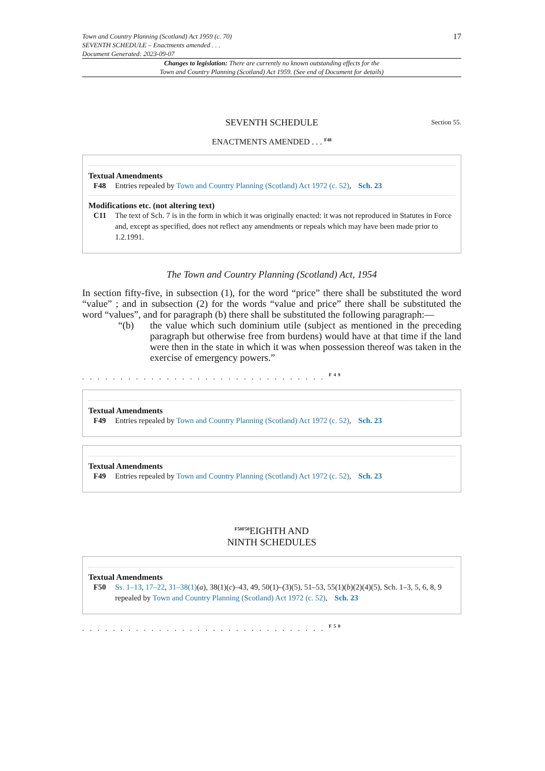Town and Country Planning (Scotland) Act 1959 (c. 70)
SEVENTH SCHEDULE – Enactments amended . . .
Document Generated: 2023-09-07
17
Changes to legislation: There are currently no known outstanding effects for the
Town and Country Planning (Scotland) Act 1959. (See end of Document for details)
SEVENTH SCHEDULE Section 55.
ENACTMENTS AMENDED . . . <sup>F48</sup>
Textual Amendments
F48 Entries repealed by Town and Country Planning (Scotland) Act 1972 (c. 52), Sch. 23
Modifications etc. (not altering text)
C11 The text of Sch. 7 is in the form in which it was originally enacted: it was not reproduced in Statutes in Force and, except as specified, does not reflect any amendments or repeals which may have been made prior to 1.2.1991.
The Town and Country Planning (Scotland) Act, 1954
In section fifty-five, in subsection (1), for the word “price” there shall be substituted the word “value” ; and in subsection (2) for the words “value and price” there shall be substituted the word “values”, and for paragraph (b) there shall be substituted the following paragraph:—
“(b) the value which such dominium utile (subject as mentioned in the preceding paragraph but otherwise free from burdens) would have at that time if the land were then in the state in which it was when possession thereof was taken in the exercise of emergency powers.”
. . . . . . . . . . . . . . . . . . . . . . . . . . . . . . . . <sup>F49</sup>
Textual Amendments
F49 Entries repealed by Town and Country Planning (Scotland) Act 1972 (c. 52), Sch. 23
Textual Amendments
F49 Entries repealed by Town and Country Planning (Scotland) Act 1972 (c. 52), Sch. 23
<sup>F50F50</sup>EIGHTH AND
NINTH SCHEDULES
Textual Amendments
F50 Ss. 1–13, 17–22, 31–38(1)(a), 38(1)(c)–43, 49, 50(1)–(3)(5), 51–53, 55(1)(b)(2)(4)(5), Sch. 1–3, 5, 6, 8, 9 repealed by Town and Country Planning (Scotland) Act 1972 (c. 52), Sch. 23
. . . . . . . . . . . . . . . . . . . . . . . . . . . . . . . . <sup>F50</sup>